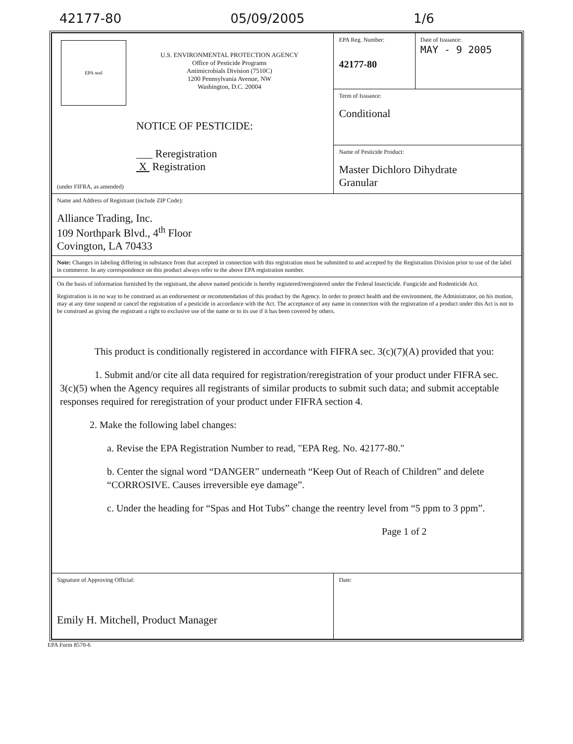42177-80 05/09/2005 1/6
| EPA seal U.S. ENVIRONMENTAL PROTECTION AGENCY Office of Pesticide Programs Antimicrobials Division (7510C) 1200 Pennsylvania Avenue, NW Washington, D.C. 20004 NOTICE OF PESTICIDE: ___ Reregistration X Registration (under FIFRA, as amended) | EPA Reg. Number: 42177-80 | Date of Issuance: MAY - 9 2005 |
| | Term of Issuance: Conditional | |
| | Name of Pesticide Product: Master Dichloro Dihydrate Granular | |
| Name and Address of Registrant (include ZIP Code): Alliance Trading, Inc. 109 Northpark Blvd., 4<sup>th</sup> Floor Covington, LA 70433 | | |
| Note: Changes in labeling differing in substance from that accepted in connection with this registration must be submitted to and accepted by the Registration Division prior to use of the label in commerce. In any correspondence on this product always refer to the above EPA registration number. | | |
| On the basis of information furnished by the registrant, the above named pesticide is hereby registered/reregistered under the Federal Insecticide. Fungicide and Rodenticide Act. Registration is in no way to be construed as an endorsement or recommendation of this product by the Agency. In order to protect health and the environment, the Administrator, on his motion, may at any time suspend or cancel the registration of a pesticide in accordance with the Act. The acceptance of any name in connection with the registration of a product under this Act is not to be construed as giving the registrant a right to exclusive use of the name or to its use if it has been covered by others. This product is conditionally registered in accordance with FIFRA sec. 3(c)(7)(A) provided that you: 1. Submit and/or cite all data required for registration/reregistration of your product under FIFRA sec. 3(c)(5) when the Agency requires all registrants of similar products to submit such data; and submit acceptable responses required for reregistration of your product under FIFRA section 4. 2. Make the following label changes: a. Revise the EPA Registration Number to read, "EPA Reg. No. 42177-80." b. Center the signal word “DANGER” underneath “Keep Out of Reach of Children” and delete “CORROSIVE. Causes irreversible eye damage”. c. Under the heading for “Spas and Hot Tubs” change the reentry level from “5 ppm to 3 ppm”. Page 1 of 2 | | |
| Signature of Approving Official: Emily H. Mitchell, Product Manager | Date: | |
EPA Form 8570-6